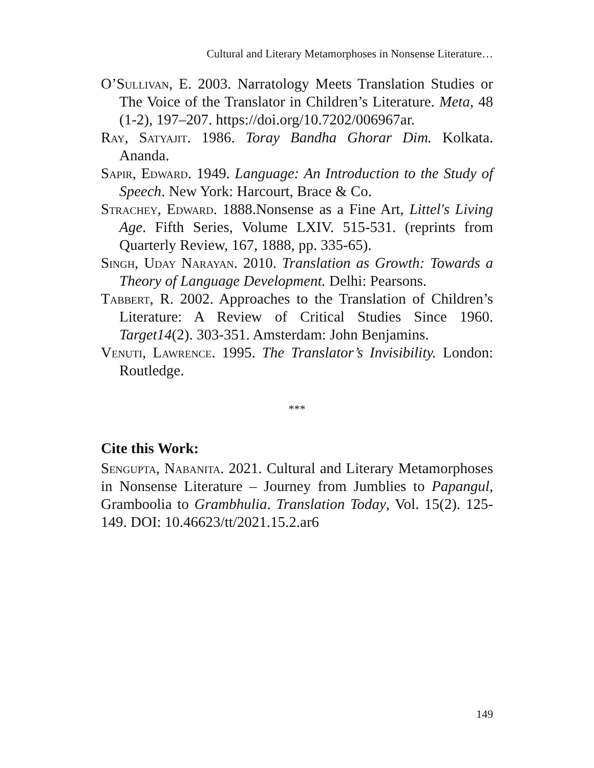Cultural and Literary Metamorphoses in Nonsense Literature…
O’Sullivan, E. 2003. Narratology Meets Translation Studies or The Voice of the Translator in Children’s Literature. Meta, 48 (1-2), 197–207. https://doi.org/10.7202/006967ar.
Ray, Satyajit. 1986. Toray Bandha Ghorar Dim. Kolkata. Ananda.
Sapir, Edward. 1949. Language: An Introduction to the Study of Speech. New York: Harcourt, Brace & Co.
Strachey, Edward. 1888.Nonsense as a Fine Art, Littel's Living Age. Fifth Series, Volume LXIV. 515-531. (reprints from Quarterly Review, 167, 1888, pp. 335-65).
Singh, Uday Narayan. 2010. Translation as Growth: Towards a Theory of Language Development. Delhi: Pearsons.
Tabbert, R. 2002. Approaches to the Translation of Children’s Literature: A Review of Critical Studies Since 1960. Target14(2). 303-351. Amsterdam: John Benjamins.
Venuti, Lawrence. 1995. The Translator’s Invisibility. London: Routledge.
***
Cite this Work:
Sengupta, Nabanita. 2021. Cultural and Literary Metamorphoses in Nonsense Literature – Journey from Jumblies to Papangul, Gramboolia to Grambhulia. Translation Today, Vol. 15(2). 125-149. DOI: 10.46623/tt/2021.15.2.ar6
149